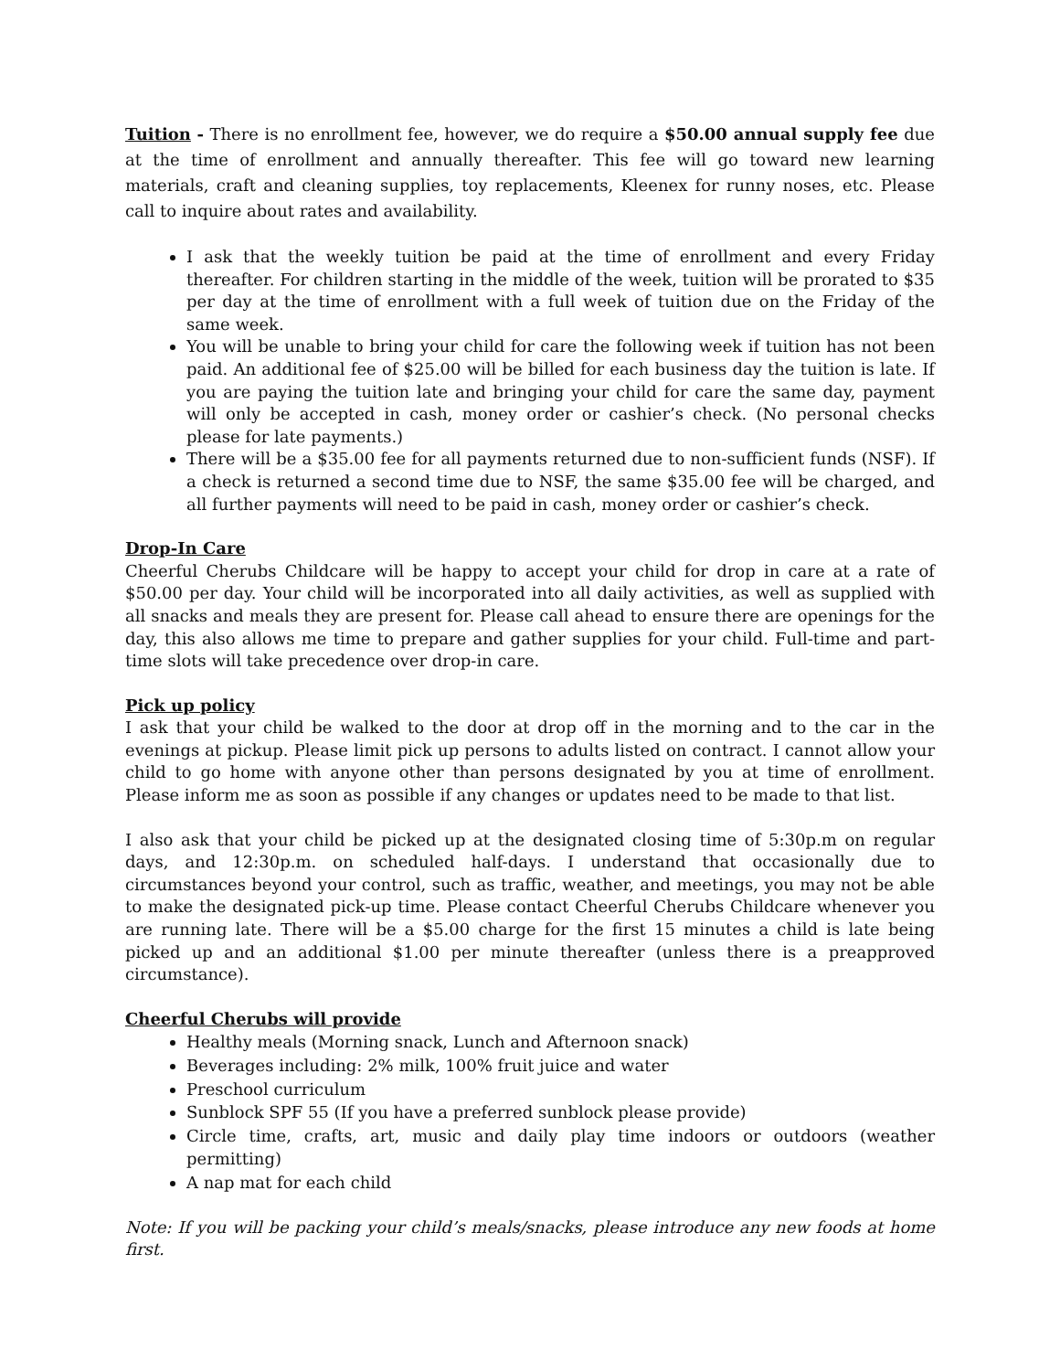Tuition - There is no enrollment fee, however, we do require a $50.00 annual supply fee due at the time of enrollment and annually thereafter. This fee will go toward new learning materials, craft and cleaning supplies, toy replacements, Kleenex for runny noses, etc. Please call to inquire about rates and availability.
I ask that the weekly tuition be paid at the time of enrollment and every Friday thereafter. For children starting in the middle of the week, tuition will be prorated to $35 per day at the time of enrollment with a full week of tuition due on the Friday of the same week.
You will be unable to bring your child for care the following week if tuition has not been paid. An additional fee of $25.00 will be billed for each business day the tuition is late. If you are paying the tuition late and bringing your child for care the same day, payment will only be accepted in cash, money order or cashier’s check. (No personal checks please for late payments.)
There will be a $35.00 fee for all payments returned due to non-sufficient funds (NSF). If a check is returned a second time due to NSF, the same $35.00 fee will be charged, and all further payments will need to be paid in cash, money order or cashier’s check.
Drop-In Care
Cheerful Cherubs Childcare will be happy to accept your child for drop in care at a rate of $50.00 per day. Your child will be incorporated into all daily activities, as well as supplied with all snacks and meals they are present for. Please call ahead to ensure there are openings for the day, this also allows me time to prepare and gather supplies for your child. Full-time and part-time slots will take precedence over drop-in care.
Pick up policy
I ask that your child be walked to the door at drop off in the morning and to the car in the evenings at pickup. Please limit pick up persons to adults listed on contract. I cannot allow your child to go home with anyone other than persons designated by you at time of enrollment. Please inform me as soon as possible if any changes or updates need to be made to that list.
I also ask that your child be picked up at the designated closing time of 5:30p.m on regular days, and 12:30p.m. on scheduled half-days. I understand that occasionally due to circumstances beyond your control, such as traffic, weather, and meetings, you may not be able to make the designated pick-up time. Please contact Cheerful Cherubs Childcare whenever you are running late. There will be a $5.00 charge for the first 15 minutes a child is late being picked up and an additional $1.00 per minute thereafter (unless there is a preapproved circumstance).
Cheerful Cherubs will provide
Healthy meals (Morning snack, Lunch and Afternoon snack)
Beverages including: 2% milk, 100% fruit juice and water
Preschool curriculum
Sunblock SPF 55 (If you have a preferred sunblock please provide)
Circle time, crafts, art, music and daily play time indoors or outdoors (weather permitting)
A nap mat for each child
Note: If you will be packing your child’s meals/snacks, please introduce any new foods at home first.